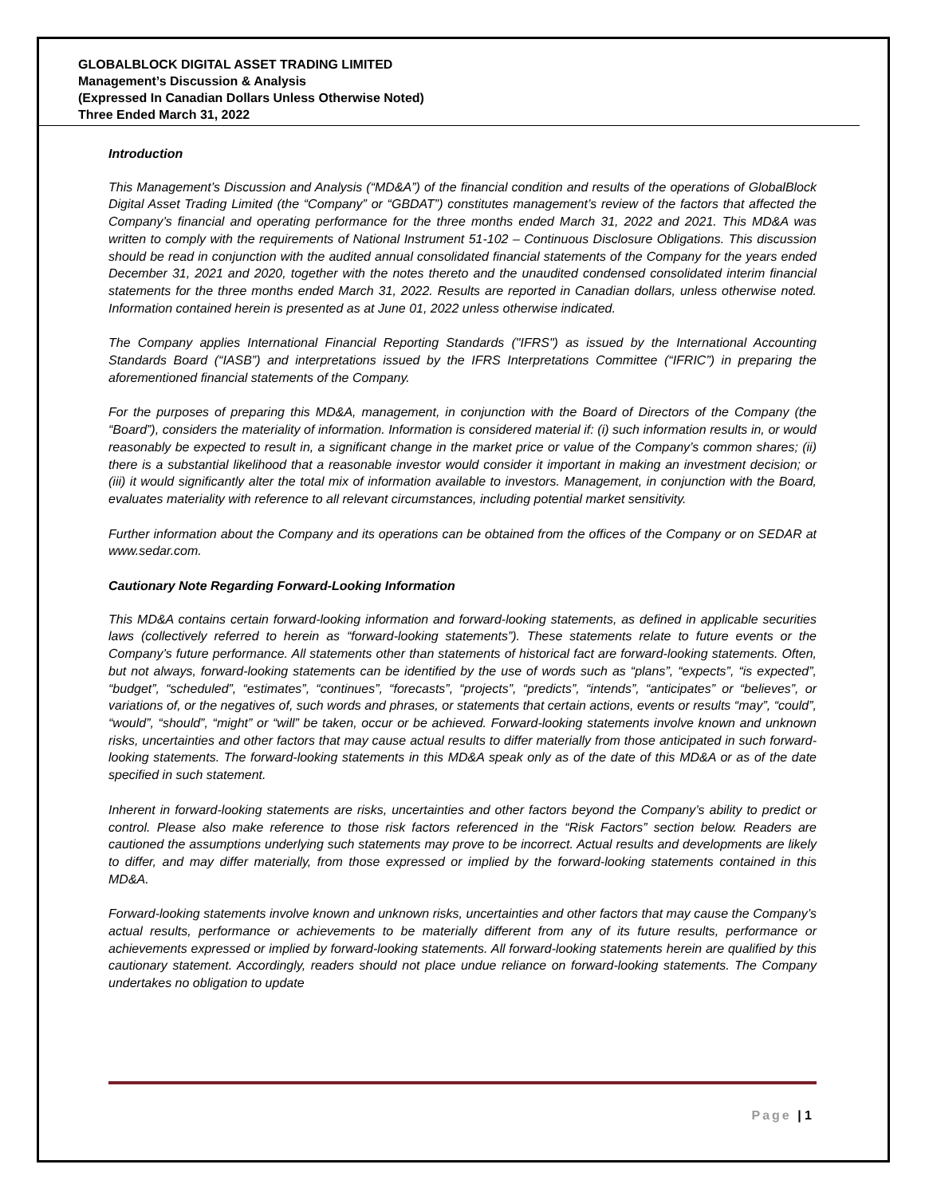GLOBALBLOCK DIGITAL ASSET TRADING LIMITED
Management’s Discussion & Analysis
(Expressed In Canadian Dollars Unless Otherwise Noted)
Three Ended March 31, 2022
Introduction
This Management’s Discussion and Analysis (“MD&A”) of the financial condition and results of the operations of GlobalBlock Digital Asset Trading Limited (the “Company” or “GBDAT”) constitutes management’s review of the factors that affected the Company’s financial and operating performance for the three months ended March 31, 2022 and 2021. This MD&A was written to comply with the requirements of National Instrument 51-102 – Continuous Disclosure Obligations. This discussion should be read in conjunction with the audited annual consolidated financial statements of the Company for the years ended December 31, 2021 and 2020, together with the notes thereto and the unaudited condensed consolidated interim financial statements for the three months ended March 31, 2022. Results are reported in Canadian dollars, unless otherwise noted. Information contained herein is presented as at June 01, 2022 unless otherwise indicated.
The Company applies International Financial Reporting Standards ("IFRS") as issued by the International Accounting Standards Board (“IASB”) and interpretations issued by the IFRS Interpretations Committee (“IFRIC”) in preparing the aforementioned financial statements of the Company.
For the purposes of preparing this MD&A, management, in conjunction with the Board of Directors of the Company (the “Board”), considers the materiality of information. Information is considered material if: (i) such information results in, or would reasonably be expected to result in, a significant change in the market price or value of the Company’s common shares; (ii) there is a substantial likelihood that a reasonable investor would consider it important in making an investment decision; or (iii) it would significantly alter the total mix of information available to investors. Management, in conjunction with the Board, evaluates materiality with reference to all relevant circumstances, including potential market sensitivity.
Further information about the Company and its operations can be obtained from the offices of the Company or on SEDAR at www.sedar.com.
Cautionary Note Regarding Forward-Looking Information
This MD&A contains certain forward-looking information and forward-looking statements, as defined in applicable securities laws (collectively referred to herein as “forward-looking statements”). These statements relate to future events or the Company’s future performance. All statements other than statements of historical fact are forward-looking statements. Often, but not always, forward-looking statements can be identified by the use of words such as “plans”, “expects”, “is expected”, “budget”, “scheduled”, “estimates”, “continues”, “forecasts”, “projects”, “predicts”, “intends”, “anticipates” or “believes”, or variations of, or the negatives of, such words and phrases, or statements that certain actions, events or results “may”, “could”, “would”, “should”, “might” or “will” be taken, occur or be achieved. Forward-looking statements involve known and unknown risks, uncertainties and other factors that may cause actual results to differ materially from those anticipated in such forward-looking statements. The forward-looking statements in this MD&A speak only as of the date of this MD&A or as of the date specified in such statement.
Inherent in forward-looking statements are risks, uncertainties and other factors beyond the Company’s ability to predict or control. Please also make reference to those risk factors referenced in the “Risk Factors” section below. Readers are cautioned the assumptions underlying such statements may prove to be incorrect. Actual results and developments are likely to differ, and may differ materially, from those expressed or implied by the forward-looking statements contained in this MD&A.
Forward-looking statements involve known and unknown risks, uncertainties and other factors that may cause the Company’s actual results, performance or achievements to be materially different from any of its future results, performance or achievements expressed or implied by forward-looking statements. All forward-looking statements herein are qualified by this cautionary statement. Accordingly, readers should not place undue reliance on forward-looking statements. The Company undertakes no obligation to update
Page | 1